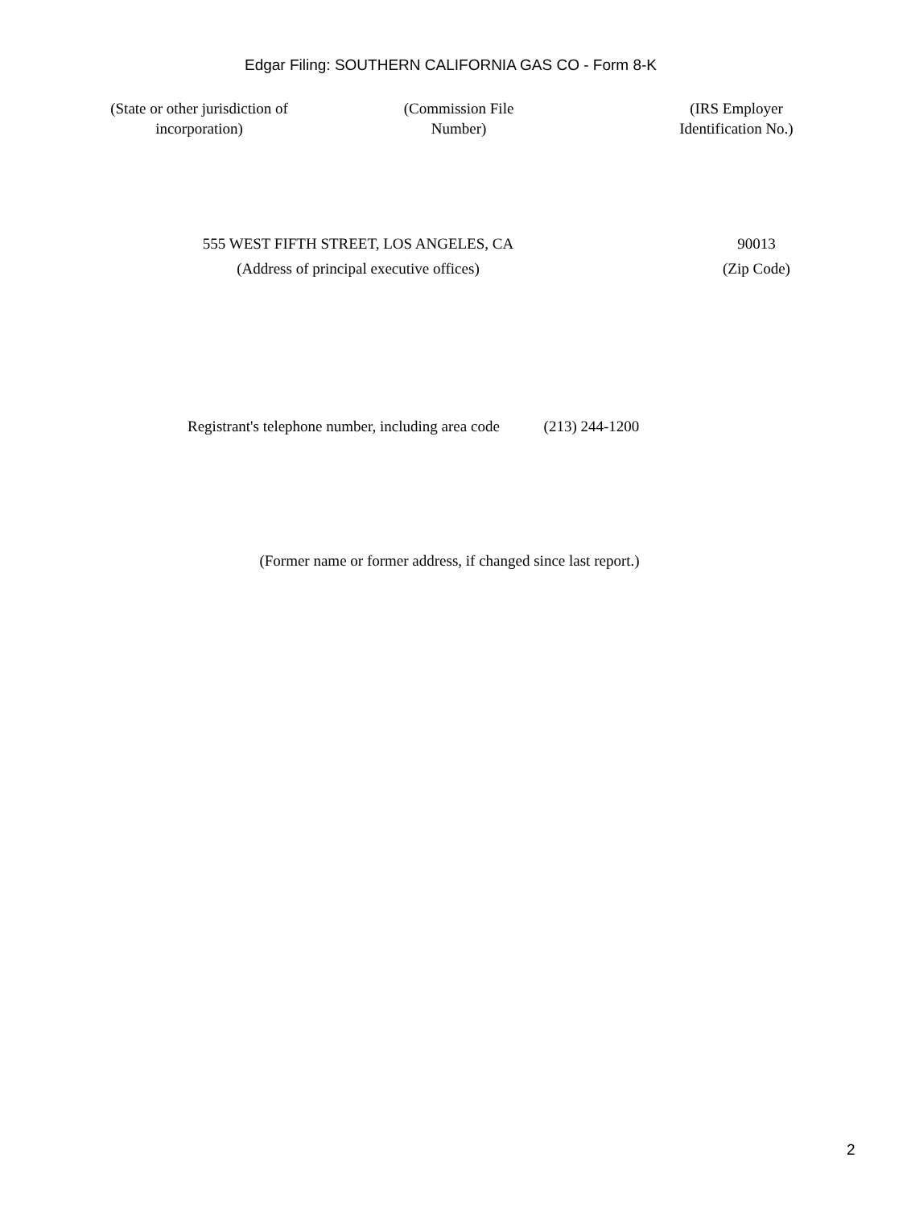Edgar Filing: SOUTHERN CALIFORNIA GAS CO - Form 8-K
(State or other jurisdiction of incorporation)
(Commission File Number)
(IRS Employer Identification No.)
555 WEST FIFTH STREET, LOS ANGELES, CA
(Address of principal executive offices)
90013
(Zip Code)
Registrant's telephone number, including area code (213) 244-1200
(Former name or former address, if changed since last report.)
2